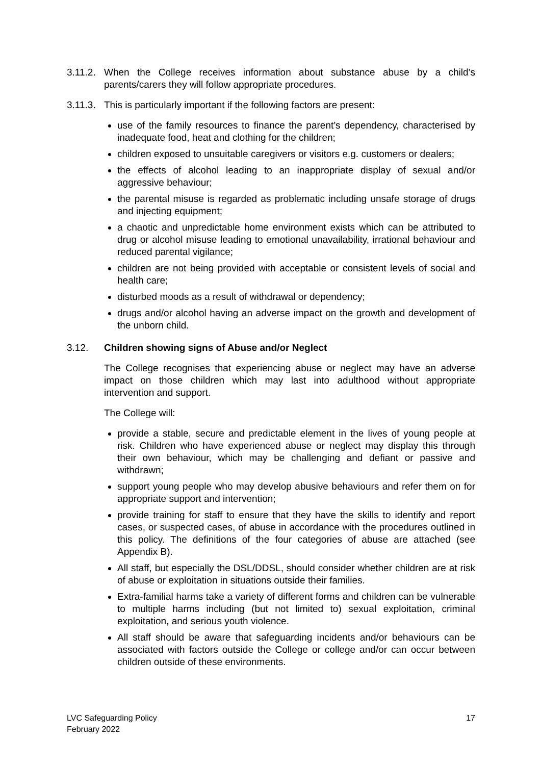3.11.2.
When the College receives information about substance abuse by a child’s parents/carers they will follow appropriate procedures.
3.11.3.
This is particularly important if the following factors are present:
use of the family resources to finance the parent’s dependency, characterised by inadequate food, heat and clothing for the children;
children exposed to unsuitable caregivers or visitors e.g. customers or dealers;
the effects of alcohol leading to an inappropriate display of sexual and/or aggressive behaviour;
the parental misuse is regarded as problematic including unsafe storage of drugs and injecting equipment;
a chaotic and unpredictable home environment exists which can be attributed to drug or alcohol misuse leading to emotional unavailability, irrational behaviour and reduced parental vigilance;
children are not being provided with acceptable or consistent levels of social and health care;
disturbed moods as a result of withdrawal or dependency;
drugs and/or alcohol having an adverse impact on the growth and development of the unborn child.
3.12. Children showing signs of Abuse and/or Neglect
The College recognises that experiencing abuse or neglect may have an adverse impact on those children which may last into adulthood without appropriate intervention and support.
The College will:
provide a stable, secure and predictable element in the lives of young people at risk. Children who have experienced abuse or neglect may display this through their own behaviour, which may be challenging and defiant or passive and withdrawn;
support young people who may develop abusive behaviours and refer them on for appropriate support and intervention;
provide training for staff to ensure that they have the skills to identify and report cases, or suspected cases, of abuse in accordance with the procedures outlined in this policy. The definitions of the four categories of abuse are attached (see Appendix B).
All staff, but especially the DSL/DDSL, should consider whether children are at risk of abuse or exploitation in situations outside their families.
Extra-familial harms take a variety of different forms and children can be vulnerable to multiple harms including (but not limited to) sexual exploitation, criminal exploitation, and serious youth violence.
All staff should be aware that safeguarding incidents and/or behaviours can be associated with factors outside the College or college and/or can occur between children outside of these environments.
LVC Safeguarding Policy
February 2022
17